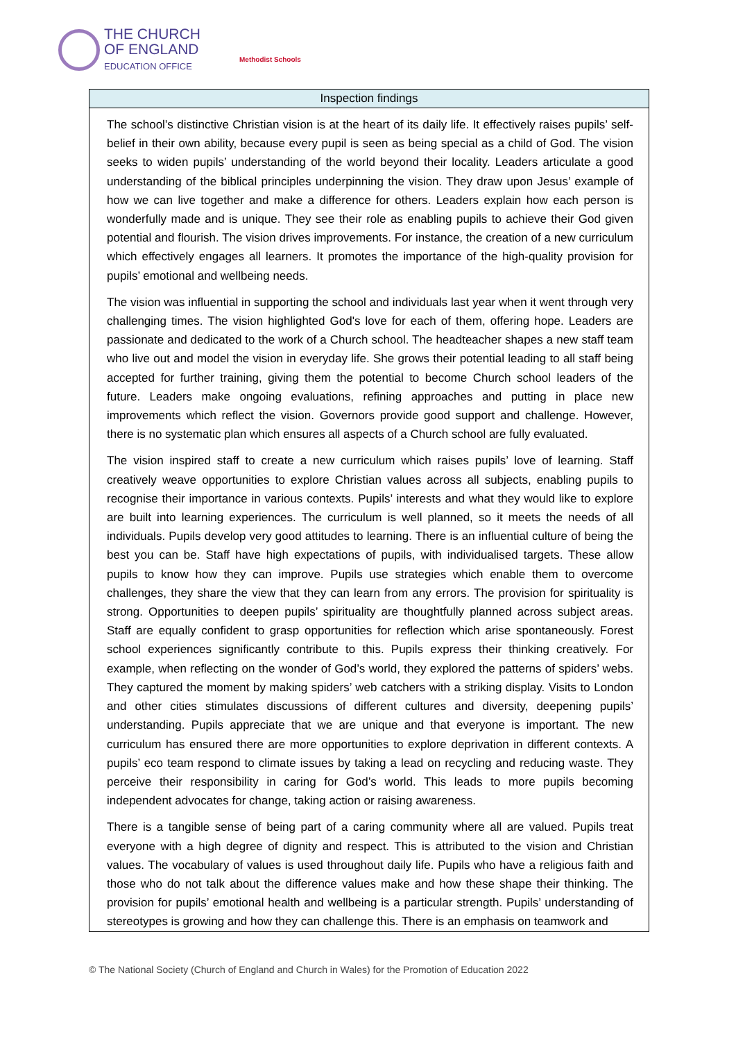THE CHURCH
OF ENGLAND
EDUCATION OFFICE
Methodist Schools
| Inspection findings |
| --- |
| The school’s distinctive Christian vision is at the heart of its daily life. It effectively raises pupils’ self-belief in their own ability, because every pupil is seen as being special as a child of God. The vision seeks to widen pupils’ understanding of the world beyond their locality. Leaders articulate a good understanding of the biblical principles underpinning the vision. They draw upon Jesus’ example of how we can live together and make a difference for others. Leaders explain how each person is wonderfully made and is unique. They see their role as enabling pupils to achieve their God given potential and flourish. The vision drives improvements. For instance, the creation of a new curriculum which effectively engages all learners. It promotes the importance of the high-quality provision for pupils’ emotional and wellbeing needs. The vision was influential in supporting the school and individuals last year when it went through very challenging times. The vision highlighted God's love for each of them, offering hope. Leaders are passionate and dedicated to the work of a Church school. The headteacher shapes a new staff team who live out and model the vision in everyday life. She grows their potential leading to all staff being accepted for further training, giving them the potential to become Church school leaders of the future. Leaders make ongoing evaluations, refining approaches and putting in place new improvements which reflect the vision. Governors provide good support and challenge. However, there is no systematic plan which ensures all aspects of a Church school are fully evaluated. The vision inspired staff to create a new curriculum which raises pupils’ love of learning. Staff creatively weave opportunities to explore Christian values across all subjects, enabling pupils to recognise their importance in various contexts. Pupils’ interests and what they would like to explore are built into learning experiences. The curriculum is well planned, so it meets the needs of all individuals. Pupils develop very good attitudes to learning. There is an influential culture of being the best you can be. Staff have high expectations of pupils, with individualised targets. These allow pupils to know how they can improve. Pupils use strategies which enable them to overcome challenges, they share the view that they can learn from any errors. The provision for spirituality is strong. Opportunities to deepen pupils’ spirituality are thoughtfully planned across subject areas. Staff are equally confident to grasp opportunities for reflection which arise spontaneously. Forest school experiences significantly contribute to this. Pupils express their thinking creatively. For example, when reflecting on the wonder of God’s world, they explored the patterns of spiders’ webs. They captured the moment by making spiders’ web catchers with a striking display. Visits to London and other cities stimulates discussions of different cultures and diversity, deepening pupils’ understanding. Pupils appreciate that we are unique and that everyone is important. The new curriculum has ensured there are more opportunities to explore deprivation in different contexts. A pupils’ eco team respond to climate issues by taking a lead on recycling and reducing waste. They perceive their responsibility in caring for God’s world. This leads to more pupils becoming independent advocates for change, taking action or raising awareness. There is a tangible sense of being part of a caring community where all are valued. Pupils treat everyone with a high degree of dignity and respect. This is attributed to the vision and Christian values. The vocabulary of values is used throughout daily life. Pupils who have a religious faith and those who do not talk about the difference values make and how these shape their thinking. The provision for pupils’ emotional health and wellbeing is a particular strength. Pupils’ understanding of stereotypes is growing and how they can challenge this. There is an emphasis on teamwork and |
© The National Society (Church of England and Church in Wales) for the Promotion of Education 2022